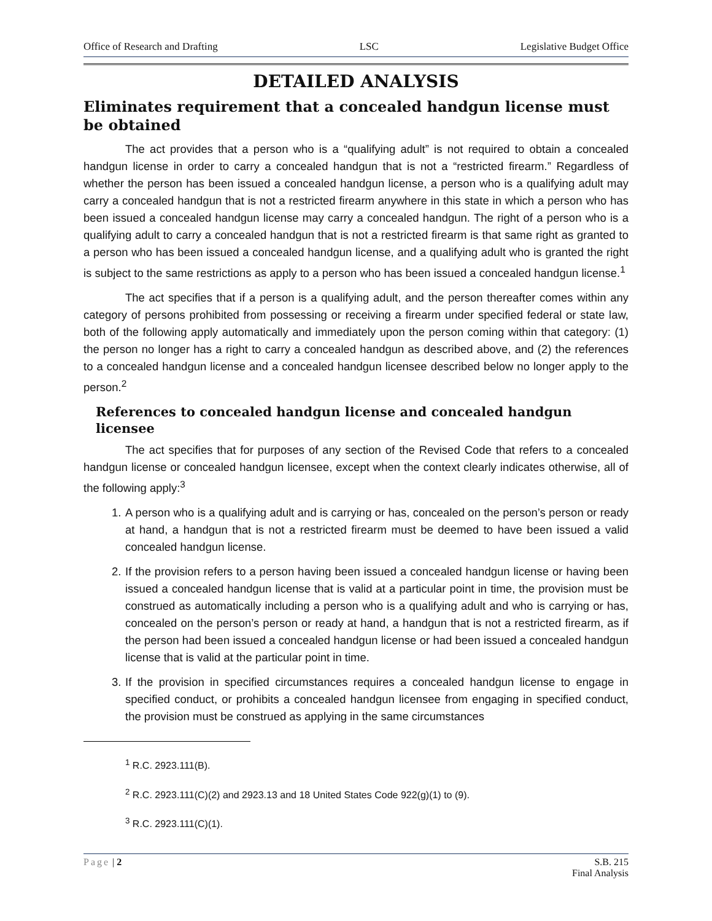Office of Research and Drafting LSC Legislative Budget Office
DETAILED ANALYSIS
Eliminates requirement that a concealed handgun license must be obtained
The act provides that a person who is a “qualifying adult” is not required to obtain a concealed handgun license in order to carry a concealed handgun that is not a “restricted firearm.” Regardless of whether the person has been issued a concealed handgun license, a person who is a qualifying adult may carry a concealed handgun that is not a restricted firearm anywhere in this state in which a person who has been issued a concealed handgun license may carry a concealed handgun. The right of a person who is a qualifying adult to carry a concealed handgun that is not a restricted firearm is that same right as granted to a person who has been issued a concealed handgun license, and a qualifying adult who is granted the right is subject to the same restrictions as apply to a person who has been issued a concealed handgun license.<sup>1</sup>
The act specifies that if a person is a qualifying adult, and the person thereafter comes within any category of persons prohibited from possessing or receiving a firearm under specified federal or state law, both of the following apply automatically and immediately upon the person coming within that category: (1) the person no longer has a right to carry a concealed handgun as described above, and (2) the references to a concealed handgun license and a concealed handgun licensee described below no longer apply to the person.<sup>2</sup>
References to concealed handgun license and concealed handgun licensee
The act specifies that for purposes of any section of the Revised Code that refers to a concealed handgun license or concealed handgun licensee, except when the context clearly indicates otherwise, all of the following apply:<sup>3</sup>
1. A person who is a qualifying adult and is carrying or has, concealed on the person’s person or ready at hand, a handgun that is not a restricted firearm must be deemed to have been issued a valid concealed handgun license.
2. If the provision refers to a person having been issued a concealed handgun license or having been issued a concealed handgun license that is valid at a particular point in time, the provision must be construed as automatically including a person who is a qualifying adult and who is carrying or has, concealed on the person’s person or ready at hand, a handgun that is not a restricted firearm, as if the person had been issued a concealed handgun license or had been issued a concealed handgun license that is valid at the particular point in time.
3. If the provision in specified circumstances requires a concealed handgun license to engage in specified conduct, or prohibits a concealed handgun licensee from engaging in specified conduct, the provision must be construed as applying in the same circumstances
<sup>1</sup> R.C. 2923.111(B).
<sup>2</sup> R.C. 2923.111(C)(2) and 2923.13 and 18 United States Code 922(g)(1) to (9).
<sup>3</sup> R.C. 2923.111(C)(1).
Page | 2 S.B. 215
Final Analysis